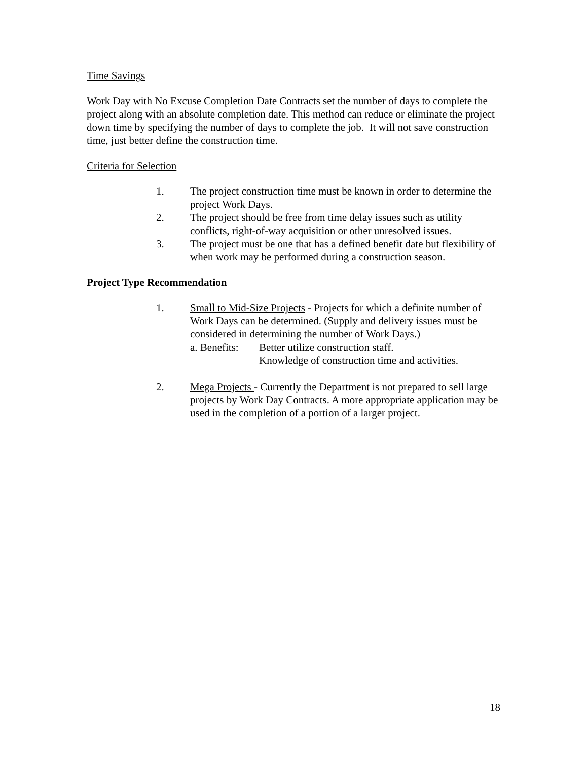Time Savings
Work Day with No Excuse Completion Date Contracts set the number of days to complete the project along with an absolute completion date. This method can reduce or eliminate the project down time by specifying the number of days to complete the job. It will not save construction time, just better define the construction time.
Criteria for Selection
1. The project construction time must be known in order to determine the project Work Days.
2. The project should be free from time delay issues such as utility conflicts, right-of-way acquisition or other unresolved issues.
3. The project must be one that has a defined benefit date but flexibility of when work may be performed during a construction season.
Project Type Recommendation
1. Small to Mid-Size Projects - Projects for which a definite number of Work Days can be determined. (Supply and delivery issues must be considered in determining the number of Work Days.)
a. Benefits: Better utilize construction staff.
Knowledge of construction time and activities.
2. Mega Projects - Currently the Department is not prepared to sell large projects by Work Day Contracts. A more appropriate application may be used in the completion of a portion of a larger project.
18